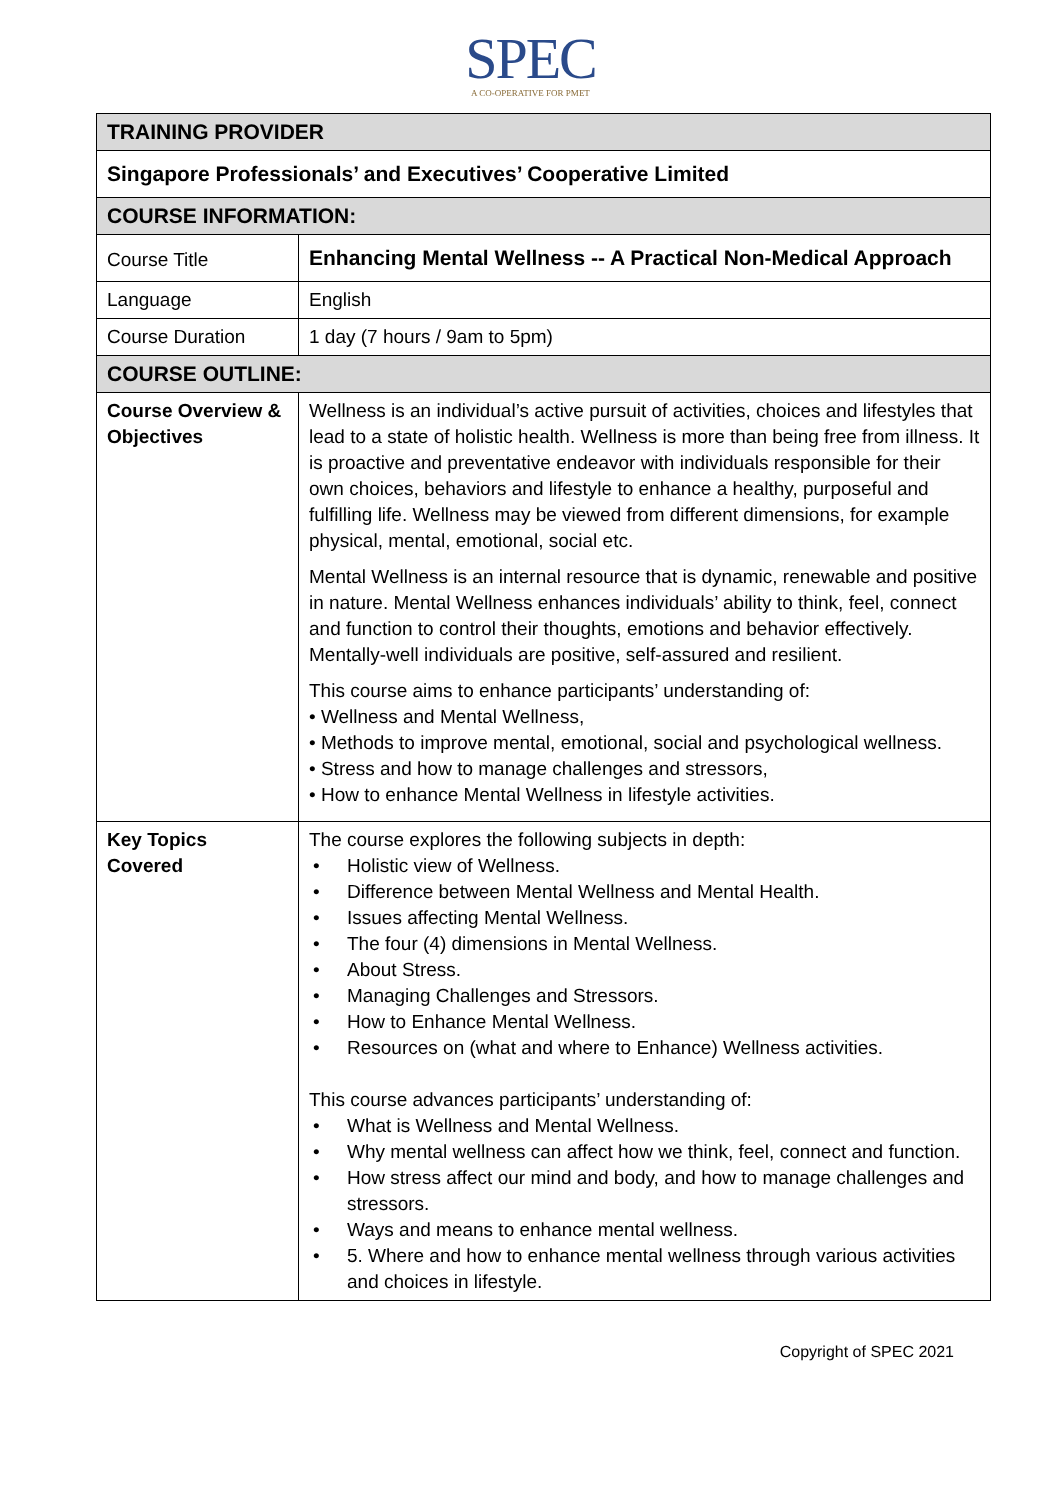SPEC
A CO-OPERATIVE FOR PMET
| TRAINING PROVIDER | |
| Singapore Professionals’ and Executives’ Cooperative Limited | |
| COURSE INFORMATION: | |
| Course Title | Enhancing Mental Wellness -- A Practical Non-Medical Approach |
| Language | English |
| Course Duration | 1 day (7 hours / 9am to 5pm) |
| COURSE OUTLINE: | |
| Course Overview & Objectives | Wellness is an individual’s active pursuit of activities, choices and lifestyles that lead to a state of holistic health. Wellness is more than being free from illness. It is proactive and preventative endeavor with individuals responsible for their own choices, behaviors and lifestyle to enhance a healthy, purposeful and fulfilling life. Wellness may be viewed from different dimensions, for example physical, mental, emotional, social etc. Mental Wellness is an internal resource that is dynamic, renewable and positive in nature. Mental Wellness enhances individuals’ ability to think, feel, connect and function to control their thoughts, emotions and behavior effectively. Mentally-well individuals are positive, self-assured and resilient. This course aims to enhance participants’ understanding of: • Wellness and Mental Wellness, • Methods to improve mental, emotional, social and psychological wellness. • Stress and how to manage challenges and stressors, • How to enhance Mental Wellness in lifestyle activities. |
| Key Topics Covered | The course explores the following subjects in depth: • Holistic view of Wellness. • Difference between Mental Wellness and Mental Health. • Issues affecting Mental Wellness. • The four (4) dimensions in Mental Wellness. • About Stress. • Managing Challenges and Stressors. • How to Enhance Mental Wellness. • Resources on (what and where to Enhance) Wellness activities. This course advances participants’ understanding of: • What is Wellness and Mental Wellness. • Why mental wellness can affect how we think, feel, connect and function. • How stress affect our mind and body, and how to manage challenges and stressors. • Ways and means to enhance mental wellness. • 5. Where and how to enhance mental wellness through various activities and choices in lifestyle. |
Copyright of SPEC 2021